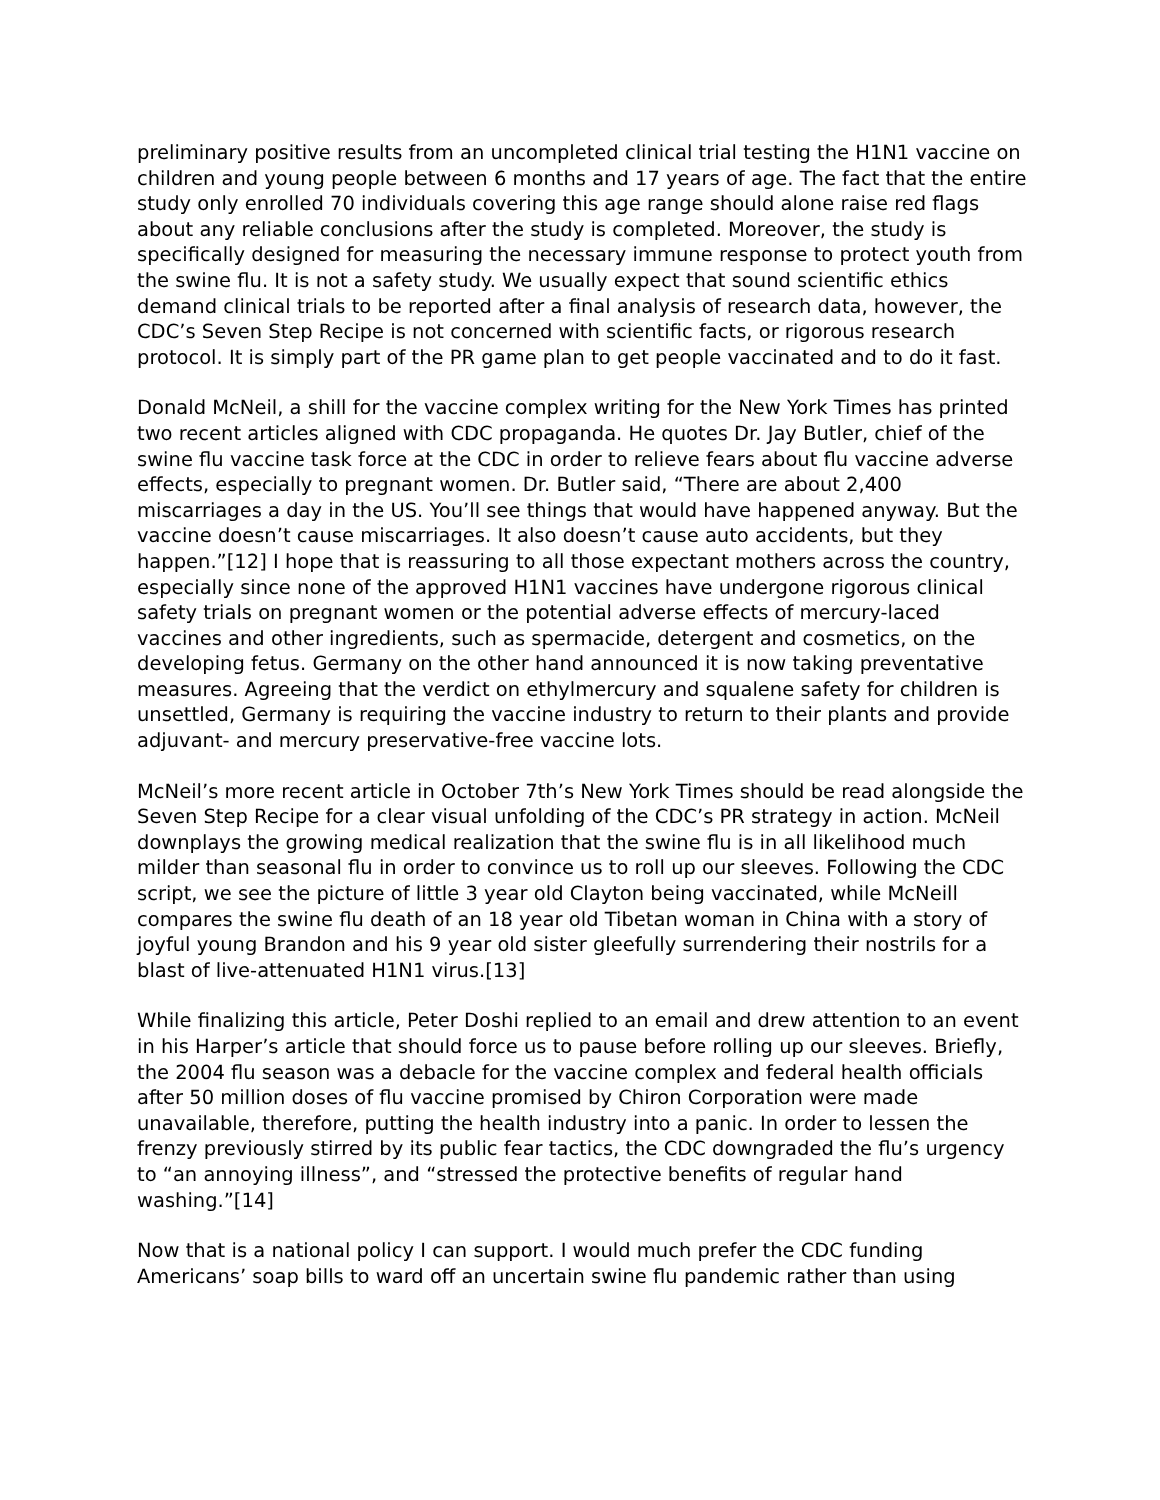preliminary positive results from an uncompleted clinical trial testing the H1N1 vaccine on children and young people between 6 months and 17 years of age. The fact that the entire study only enrolled 70 individuals covering this age range should alone raise red flags about any reliable conclusions after the study is completed. Moreover, the study is specifically designed for measuring the necessary immune response to protect youth from the swine flu. It is not a safety study. We usually expect that sound scientific ethics demand clinical trials to be reported after a final analysis of research data, however, the CDC’s Seven Step Recipe is not concerned with scientific facts, or rigorous research protocol. It is simply part of the PR game plan to get people vaccinated and to do it fast.
Donald McNeil, a shill for the vaccine complex writing for the New York Times has printed two recent articles aligned with CDC propaganda. He quotes Dr. Jay Butler, chief of the swine flu vaccine task force at the CDC in order to relieve fears about flu vaccine adverse effects, especially to pregnant women. Dr. Butler said, “There are about 2,400 miscarriages a day in the US. You’ll see things that would have happened anyway. But the vaccine doesn’t cause miscarriages. It also doesn’t cause auto accidents, but they happen.”[12] I hope that is reassuring to all those expectant mothers across the country, especially since none of the approved H1N1 vaccines have undergone rigorous clinical safety trials on pregnant women or the potential adverse effects of mercury-laced vaccines and other ingredients, such as spermacide, detergent and cosmetics, on the developing fetus. Germany on the other hand announced it is now taking preventative measures. Agreeing that the verdict on ethylmercury and squalene safety for children is unsettled, Germany is requiring the vaccine industry to return to their plants and provide adjuvant- and mercury preservative-free vaccine lots.
McNeil’s more recent article in October 7th’s New York Times should be read alongside the Seven Step Recipe for a clear visual unfolding of the CDC’s PR strategy in action. McNeil downplays the growing medical realization that the swine flu is in all likelihood much milder than seasonal flu in order to convince us to roll up our sleeves. Following the CDC script, we see the picture of little 3 year old Clayton being vaccinated, while McNeill compares the swine flu death of an 18 year old Tibetan woman in China with a story of joyful young Brandon and his 9 year old sister gleefully surrendering their nostrils for a blast of live-attenuated H1N1 virus.[13]
While finalizing this article, Peter Doshi replied to an email and drew attention to an event in his Harper’s article that should force us to pause before rolling up our sleeves. Briefly, the 2004 flu season was a debacle for the vaccine complex and federal health officials after 50 million doses of flu vaccine promised by Chiron Corporation were made unavailable, therefore, putting the health industry into a panic. In order to lessen the frenzy previously stirred by its public fear tactics, the CDC downgraded the flu’s urgency to “an annoying illness”, and “stressed the protective benefits of regular hand washing.”[14]
Now that is a national policy I can support. I would much prefer the CDC funding Americans’ soap bills to ward off an uncertain swine flu pandemic rather than using